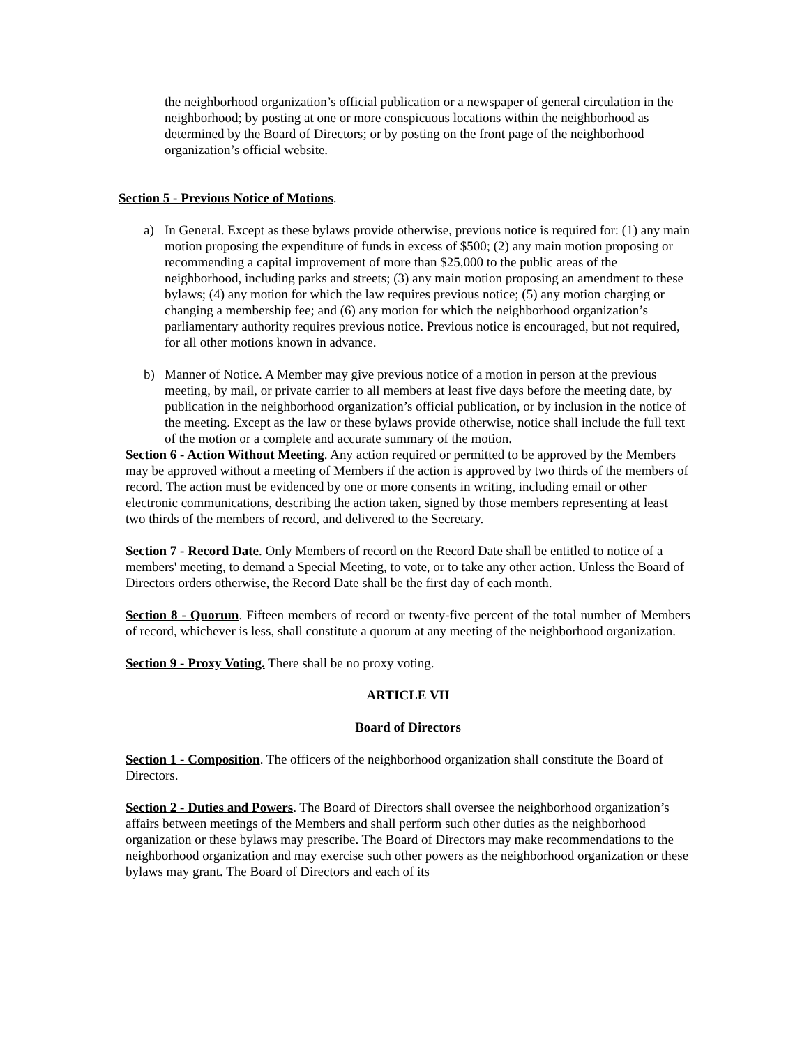the neighborhood organization’s official publication or a newspaper of general circulation in the neighborhood; by posting at one or more conspicuous locations within the neighborhood as determined by the Board of Directors; or by posting on the front page of the neighborhood organization’s official website.
Section 5 - Previous Notice of Motions.
a) In General. Except as these bylaws provide otherwise, previous notice is required for: (1) any main motion proposing the expenditure of funds in excess of $500; (2) any main motion proposing or recommending a capital improvement of more than $25,000 to the public areas of the neighborhood, including parks and streets; (3) any main motion proposing an amendment to these bylaws; (4) any motion for which the law requires previous notice; (5) any motion charging or changing a membership fee; and (6) any motion for which the neighborhood organization’s parliamentary authority requires previous notice. Previous notice is encouraged, but not required, for all other motions known in advance.
b) Manner of Notice. A Member may give previous notice of a motion in person at the previous meeting, by mail, or private carrier to all members at least five days before the meeting date, by publication in the neighborhood organization’s official publication, or by inclusion in the notice of the meeting. Except as the law or these bylaws provide otherwise, notice shall include the full text of the motion or a complete and accurate summary of the motion.
Section 6 - Action Without Meeting. Any action required or permitted to be approved by the Members may be approved without a meeting of Members if the action is approved by two thirds of the members of record. The action must be evidenced by one or more consents in writing, including email or other electronic communications, describing the action taken, signed by those members representing at least two thirds of the members of record, and delivered to the Secretary.
Section 7 - Record Date. Only Members of record on the Record Date shall be entitled to notice of a members' meeting, to demand a Special Meeting, to vote, or to take any other action. Unless the Board of Directors orders otherwise, the Record Date shall be the first day of each month.
Section 8 - Quorum. Fifteen members of record or twenty-five percent of the total number of Members of record, whichever is less, shall constitute a quorum at any meeting of the neighborhood organization.
Section 9 - Proxy Voting. There shall be no proxy voting.
ARTICLE VII
Board of Directors
Section 1 - Composition. The officers of the neighborhood organization shall constitute the Board of Directors.
Section 2 - Duties and Powers. The Board of Directors shall oversee the neighborhood organization’s affairs between meetings of the Members and shall perform such other duties as the neighborhood organization or these bylaws may prescribe. The Board of Directors may make recommendations to the neighborhood organization and may exercise such other powers as the neighborhood organization or these bylaws may grant. The Board of Directors and each of its